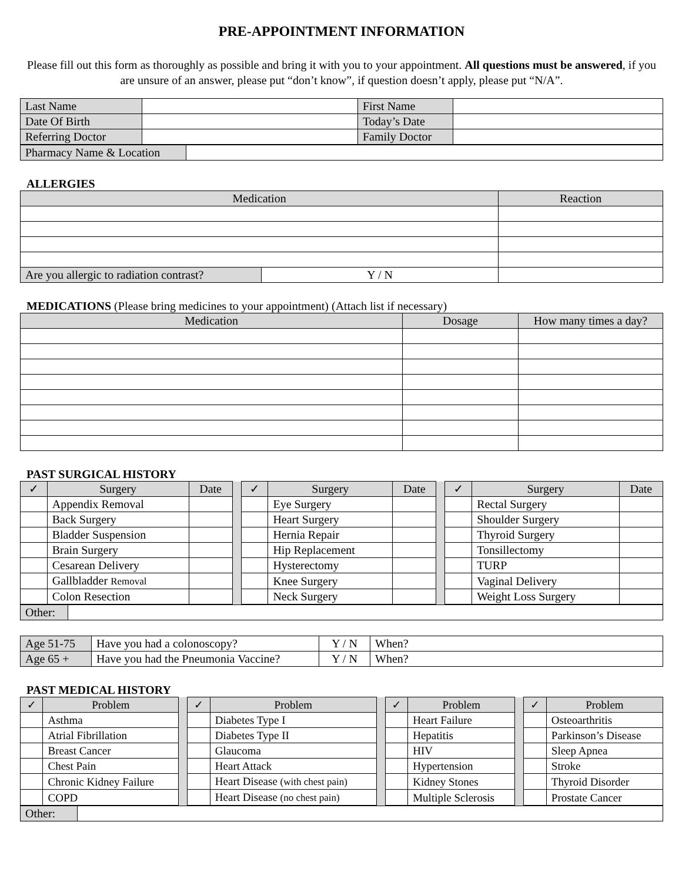PRE-APPOINTMENT INFORMATION
Please fill out this form as thoroughly as possible and bring it with you to your appointment. All questions must be answered, if you are unsure of an answer, please put “don’t know”, if question doesn’t apply, please put “N/A”.
| Last Name | | First Name | |
| Date Of Birth | | Today’s Date | |
| Referring Doctor | | Family Doctor | |
| Pharmacy Name & Location | |
ALLERGIES
| Medication | | Reaction |
| --- | --- | --- |
| Are you allergic to radiation contrast? | Y / N | |
MEDICATIONS (Please bring medicines to your appointment) (Attach list if necessary)
| Medication | Dosage | How many times a day? |
| --- | --- | --- |
PAST SURGICAL HISTORY
| ✓ | Surgery | Date | | ✓ | Surgery | Date | | ✓ | Surgery | Date |
| | Appendix Removal | | | | Eye Surgery | | | | Rectal Surgery | |
| | Back Surgery | | | | Heart Surgery | | | | Shoulder Surgery | |
| | Bladder Suspension | | | | Hernia Repair | | | | Thyroid Surgery | |
| | Brain Surgery | | | | Hip Replacement | | | | Tonsillectomy | |
| | Cesarean Delivery | | | | Hysterectomy | | | | TURP | |
| | Gallbladder Removal | | | | Knee Surgery | | | | Vaginal Delivery | |
| | Colon Resection | | | | Neck Surgery | | | | Weight Loss Surgery | |
| Other: | |
| Age 51-75 | Have you had a colonoscopy? | Y / N | When? |
| Age 65 + | Have you had the Pneumonia Vaccine? | Y / N | When? |
PAST MEDICAL HISTORY
| ✓ | Problem | | ✓ | Problem | | ✓ | Problem | | ✓ | Problem |
| | Asthma | | | Diabetes Type I | | | Heart Failure | | | Osteoarthritis |
| | Atrial Fibrillation | | | Diabetes Type II | | | Hepatitis | | | Parkinson’s Disease |
| | Breast Cancer | | | Glaucoma | | | HIV | | | Sleep Apnea |
| | Chest Pain | | | Heart Attack | | | Hypertension | | | Stroke |
| | Chronic Kidney Failure | | | Heart Disease (with chest pain) | | | Kidney Stones | | | Thyroid Disorder |
| | COPD | | | Heart Disease (no chest pain) | | | Multiple Sclerosis | | | Prostate Cancer |
| Other: | |